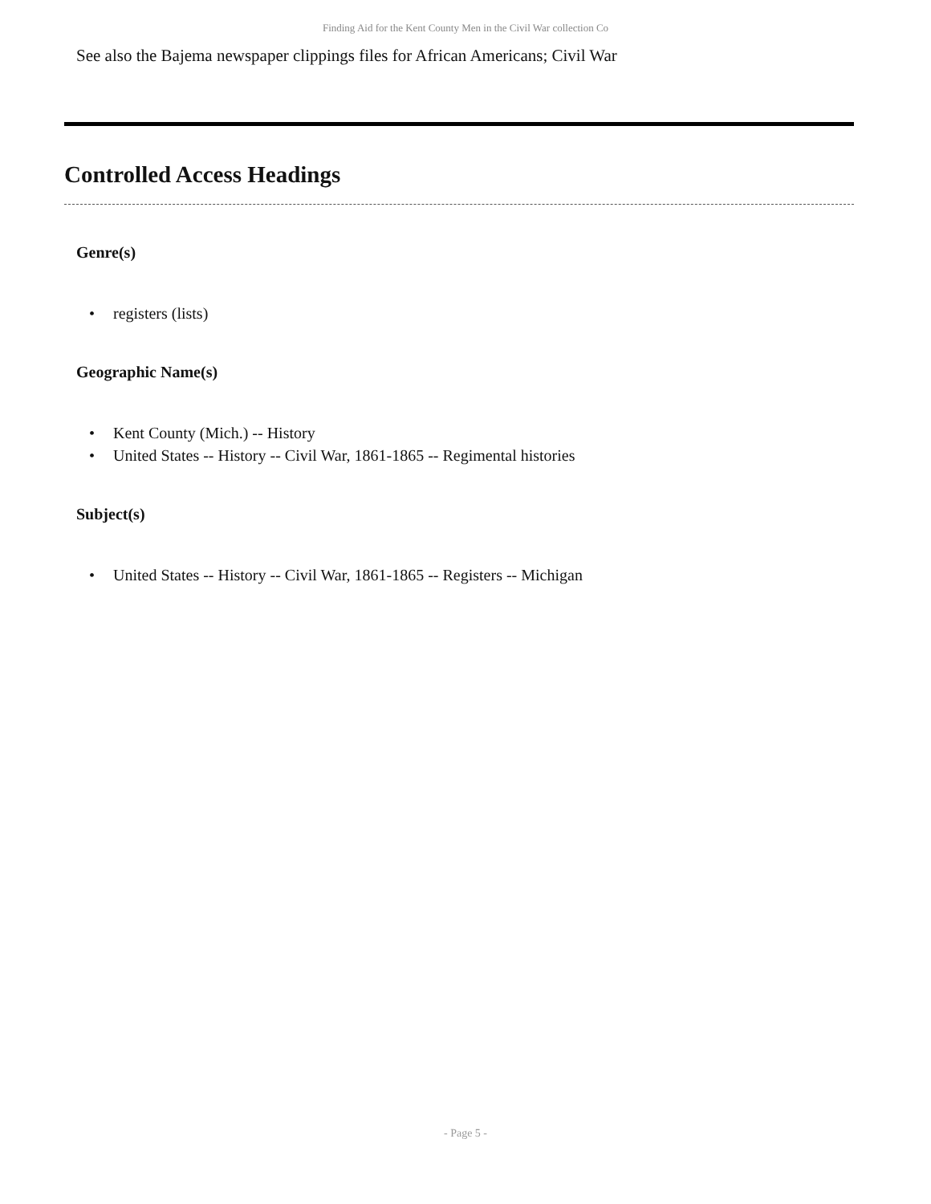Finding Aid for the Kent County Men in the Civil War collection Co
See also the Bajema newspaper clippings files for African Americans; Civil War
Controlled Access Headings
Genre(s)
• registers (lists)
Geographic Name(s)
• Kent County (Mich.) -- History
• United States -- History -- Civil War, 1861-1865 -- Regimental histories
Subject(s)
• United States -- History -- Civil War, 1861-1865 -- Registers -- Michigan
- Page 5 -